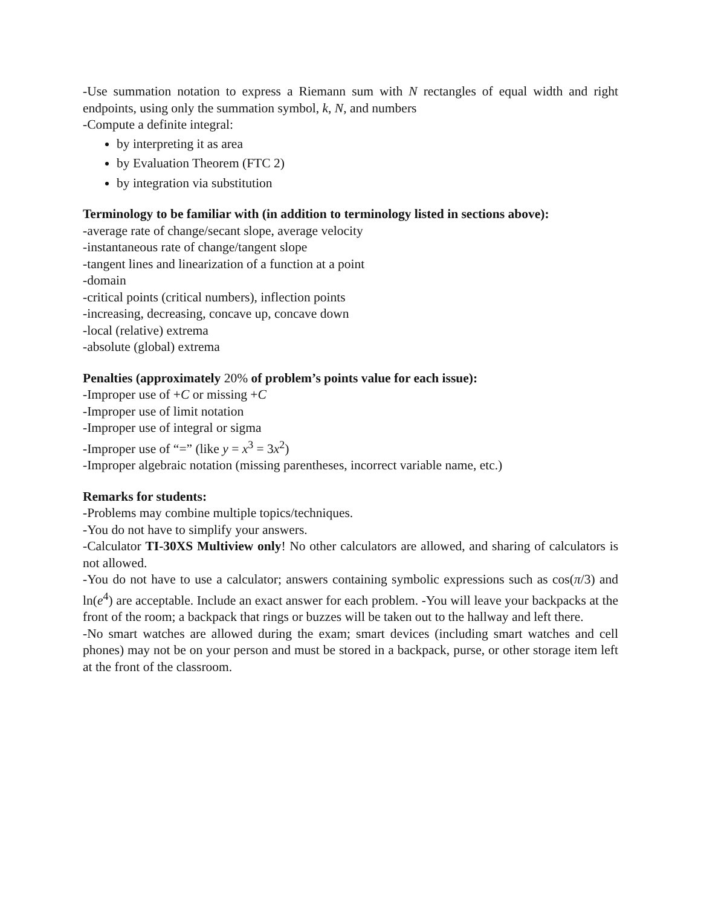-Use summation notation to express a Riemann sum with N rectangles of equal width and right endpoints, using only the summation symbol, k, N, and numbers
-Compute a definite integral:
by interpreting it as area
by Evaluation Theorem (FTC 2)
by integration via substitution
Terminology to be familiar with (in addition to terminology listed in sections above):
-average rate of change/secant slope, average velocity
-instantaneous rate of change/tangent slope
-tangent lines and linearization of a function at a point
-domain
-critical points (critical numbers), inflection points
-increasing, decreasing, concave up, concave down
-local (relative) extrema
-absolute (global) extrema
Penalties (approximately 20% of problem’s points value for each issue):
-Improper use of +C or missing +C
-Improper use of limit notation
-Improper use of integral or sigma
-Improper use of “=” (like y = x<sup>3</sup> = 3x<sup>2</sup>)
-Improper algebraic notation (missing parentheses, incorrect variable name, etc.)
Remarks for students:
-Problems may combine multiple topics/techniques.
-You do not have to simplify your answers.
-Calculator TI-30XS Multiview only! No other calculators are allowed, and sharing of calculators is not allowed.
-You do not have to use a calculator; answers containing symbolic expressions such as cos(π/3) and ln(e<sup>4</sup>) are acceptable. Include an exact answer for each problem. -You will leave your backpacks at the front of the room; a backpack that rings or buzzes will be taken out to the hallway and left there.
-No smart watches are allowed during the exam; smart devices (including smart watches and cell phones) may not be on your person and must be stored in a backpack, purse, or other storage item left at the front of the classroom.